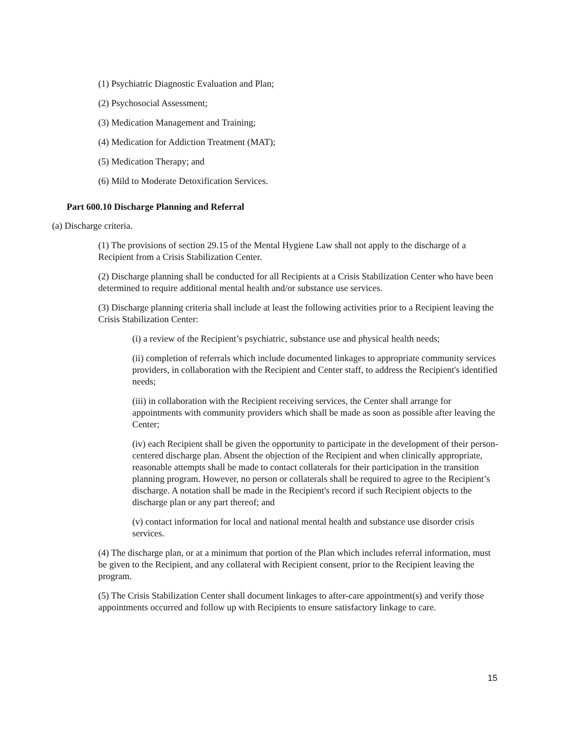(1) Psychiatric Diagnostic Evaluation and Plan;
(2) Psychosocial Assessment;
(3) Medication Management and Training;
(4) Medication for Addiction Treatment (MAT);
(5) Medication Therapy; and
(6) Mild to Moderate Detoxification Services.
Part 600.10 Discharge Planning and Referral
(a) Discharge criteria.
(1) The provisions of section 29.15 of the Mental Hygiene Law shall not apply to the discharge of a Recipient from a Crisis Stabilization Center.
(2) Discharge planning shall be conducted for all Recipients at a Crisis Stabilization Center who have been determined to require additional mental health and/or substance use services.
(3) Discharge planning criteria shall include at least the following activities prior to a Recipient leaving the Crisis Stabilization Center:
(i) a review of the Recipient’s psychiatric, substance use and physical health needs;
(ii) completion of referrals which include documented linkages to appropriate community services providers, in collaboration with the Recipient and Center staff, to address the Recipient's identified needs;
(iii) in collaboration with the Recipient receiving services, the Center shall arrange for appointments with community providers which shall be made as soon as possible after leaving the Center;
(iv) each Recipient shall be given the opportunity to participate in the development of their person-centered discharge plan. Absent the objection of the Recipient and when clinically appropriate, reasonable attempts shall be made to contact collaterals for their participation in the transition planning program. However, no person or collaterals shall be required to agree to the Recipient’s discharge. A notation shall be made in the Recipient's record if such Recipient objects to the discharge plan or any part thereof; and
(v) contact information for local and national mental health and substance use disorder crisis services.
(4) The discharge plan, or at a minimum that portion of the Plan which includes referral information, must be given to the Recipient, and any collateral with Recipient consent, prior to the Recipient leaving the program.
(5) The Crisis Stabilization Center shall document linkages to after-care appointment(s) and verify those appointments occurred and follow up with Recipients to ensure satisfactory linkage to care.
15